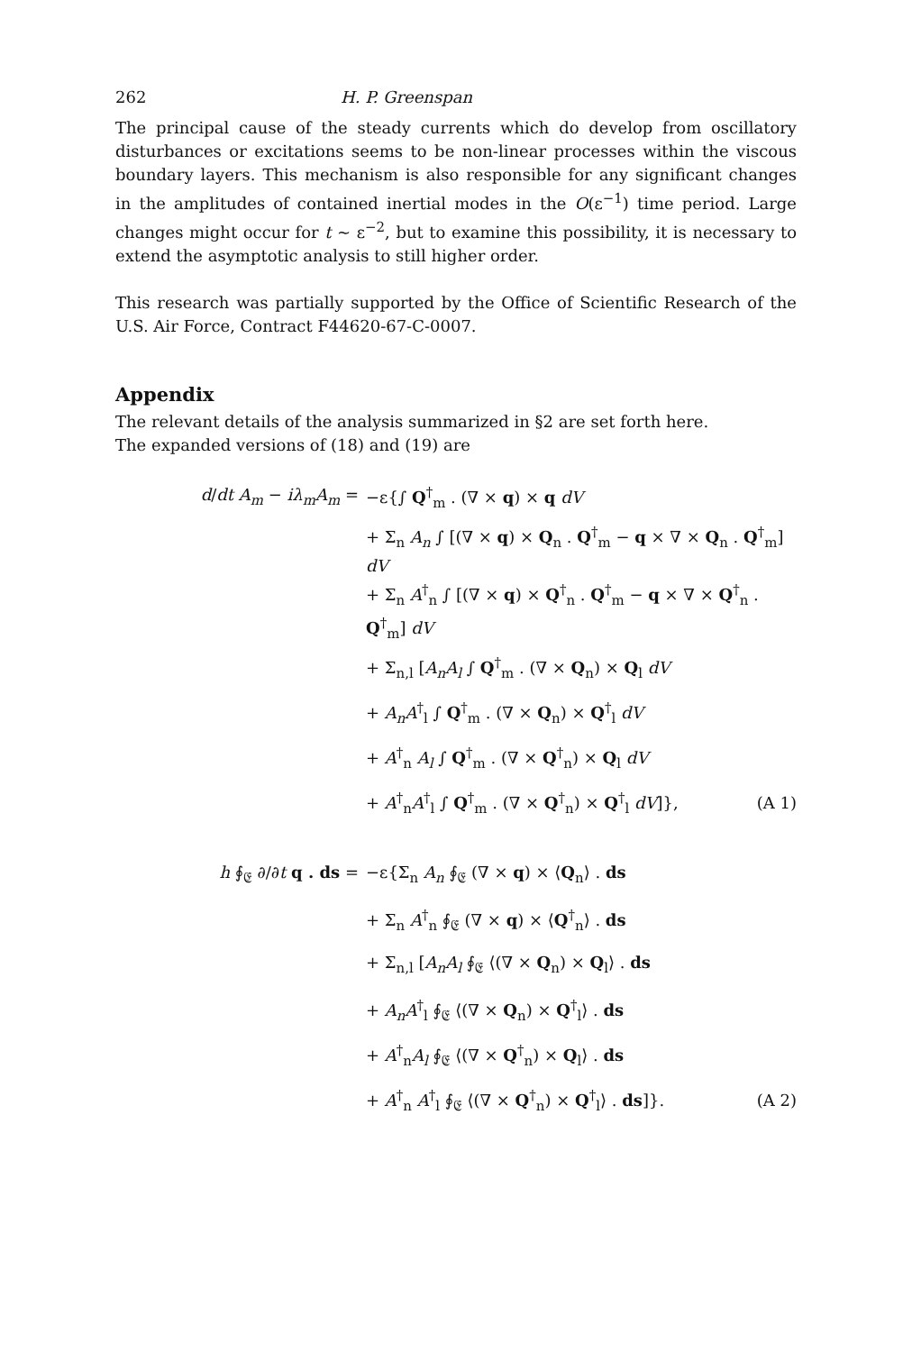262 H. P. Greenspan
The principal cause of the steady currents which do develop from oscillatory disturbances or excitations seems to be non-linear processes within the viscous boundary layers. This mechanism is also responsible for any significant changes in the amplitudes of contained inertial modes in the O(ε<sup>−1</sup>) time period. Large changes might occur for t ~ ε<sup>−2</sup>, but to examine this possibility, it is necessary to extend the asymptotic analysis to still higher order.
This research was partially supported by the Office of Scientific Research of the U.S. Air Force, Contract F44620-67-C-0007.
Appendix
The relevant details of the analysis summarized in §2 are set forth here.
The expanded versions of (18) and (19) are
d/dt A<sub>m</sub> − iλ<sub>m</sub>A<sub>m</sub> = −ε{∫ Q<sup>†</sup><sub>m</sub> . (∇ × q) × q dV
+ Σ<sub>n</sub> A<sub>n</sub> ∫ [(∇ × q) × Q<sub>n</sub> . Q<sup>†</sup><sub>m</sub> − q × ∇ × Q<sub>n</sub> . Q<sup>†</sup><sub>m</sub>] dV
+ Σ<sub>n</sub> A<sup>†</sup><sub>n</sub> ∫ [(∇ × q) × Q<sup>†</sup><sub>n</sub> . Q<sup>†</sup><sub>m</sub> − q × ∇ × Q<sup>†</sup><sub>n</sub> . Q<sup>†</sup><sub>m</sub>] dV
+ Σ<sub>n,l</sub> [A<sub>n</sub>A<sub>l</sub> ∫ Q<sup>†</sup><sub>m</sub> . (∇ × Q<sub>n</sub>) × Q<sub>l</sub> dV
+ A<sub>n</sub>A<sup>†</sup><sub>l</sub> ∫ Q<sup>†</sup><sub>m</sub> . (∇ × Q<sub>n</sub>) × Q<sup>†</sup><sub>l</sub> dV
+ A<sup>†</sup><sub>n</sub> A<sub>l</sub> ∫ Q<sup>†</sup><sub>m</sub> . (∇ × Q<sup>†</sup><sub>n</sub>) × Q<sub>l</sub> dV
+ A<sup>†</sup><sub>n</sub>A<sup>†</sup><sub>l</sub> ∫ Q<sup>†</sup><sub>m</sub> . (∇ × Q<sup>†</sup><sub>n</sub>) × Q<sup>†</sup><sub>l</sub> dV]}, (A 1)
h ∮<sub>𝔈</sub> ∂/∂t q . ds = −ε{Σ<sub>n</sub> A<sub>n</sub> ∮<sub>𝔈</sub> (∇ × q) × ⟨Q<sub>n</sub>⟩ . ds
+ Σ<sub>n</sub> A<sup>†</sup><sub>n</sub> ∮<sub>𝔈</sub> (∇ × q) × ⟨Q<sup>†</sup><sub>n</sub>⟩ . ds
+ Σ<sub>n,l</sub> [A<sub>n</sub>A<sub>l</sub> ∮<sub>𝔈</sub> ⟨(∇ × Q<sub>n</sub>) × Q<sub>l</sub>⟩ . ds
+ A<sub>n</sub>A<sup>†</sup><sub>l</sub> ∮<sub>𝔈</sub> ⟨(∇ × Q<sub>n</sub>) × Q<sup>†</sup><sub>l</sub>⟩ . ds
+ A<sup>†</sup><sub>n</sub>A<sub>l</sub> ∮<sub>𝔈</sub> ⟨(∇ × Q<sup>†</sup><sub>n</sub>) × Q<sub>l</sub>⟩ . ds
+ A<sup>†</sup><sub>n</sub> A<sup>†</sup><sub>l</sub> ∮<sub>𝔈</sub> ⟨(∇ × Q<sup>†</sup><sub>n</sub>) × Q<sup>†</sup><sub>l</sub>⟩ . ds]}. (A 2)